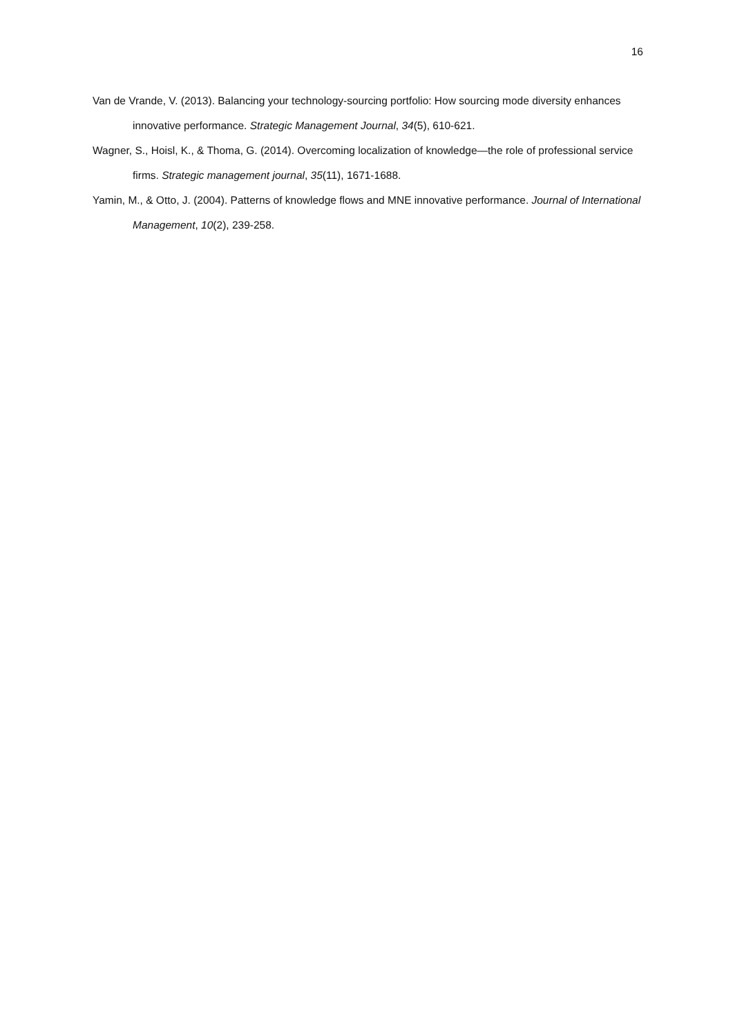16
Van de Vrande, V. (2013). Balancing your technology-sourcing portfolio: How sourcing mode diversity enhances innovative performance. Strategic Management Journal, 34(5), 610-621.
Wagner, S., Hoisl, K., & Thoma, G. (2014). Overcoming localization of knowledge—the role of professional service firms. Strategic management journal, 35(11), 1671-1688.
Yamin, M., & Otto, J. (2004). Patterns of knowledge flows and MNE innovative performance. Journal of International Management, 10(2), 239-258.